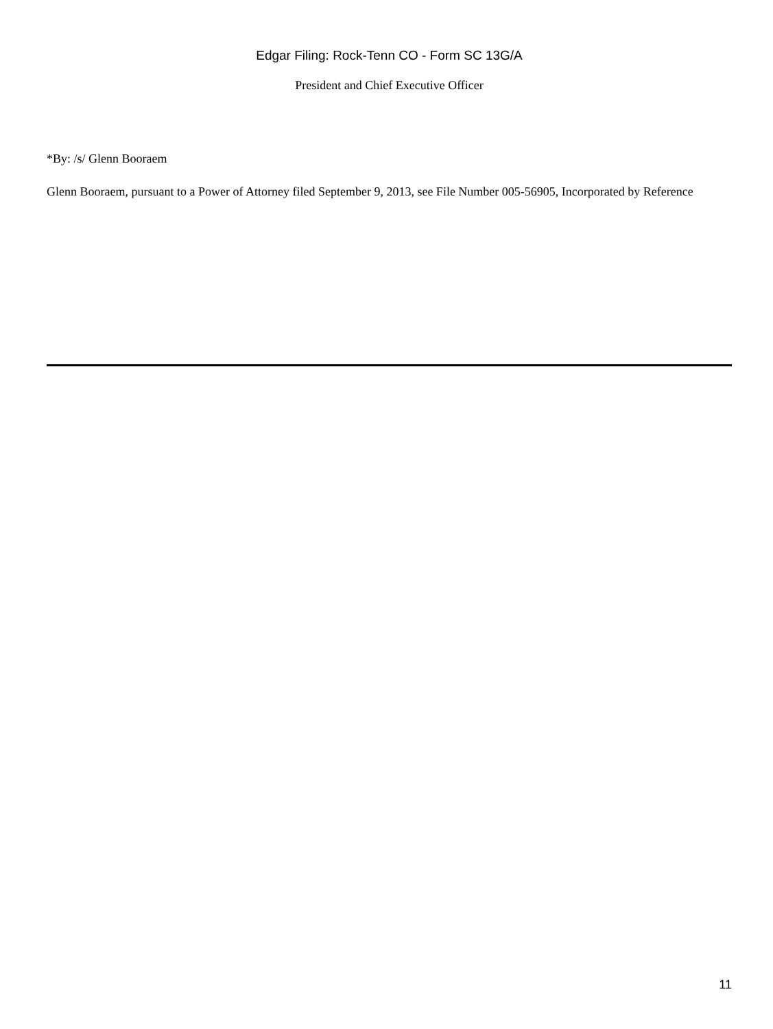Edgar Filing: Rock-Tenn CO - Form SC 13G/A
President and Chief Executive Officer
*By: /s/ Glenn Booraem
Glenn Booraem, pursuant to a Power of Attorney filed September 9, 2013, see File Number 005-56905, Incorporated by Reference
11